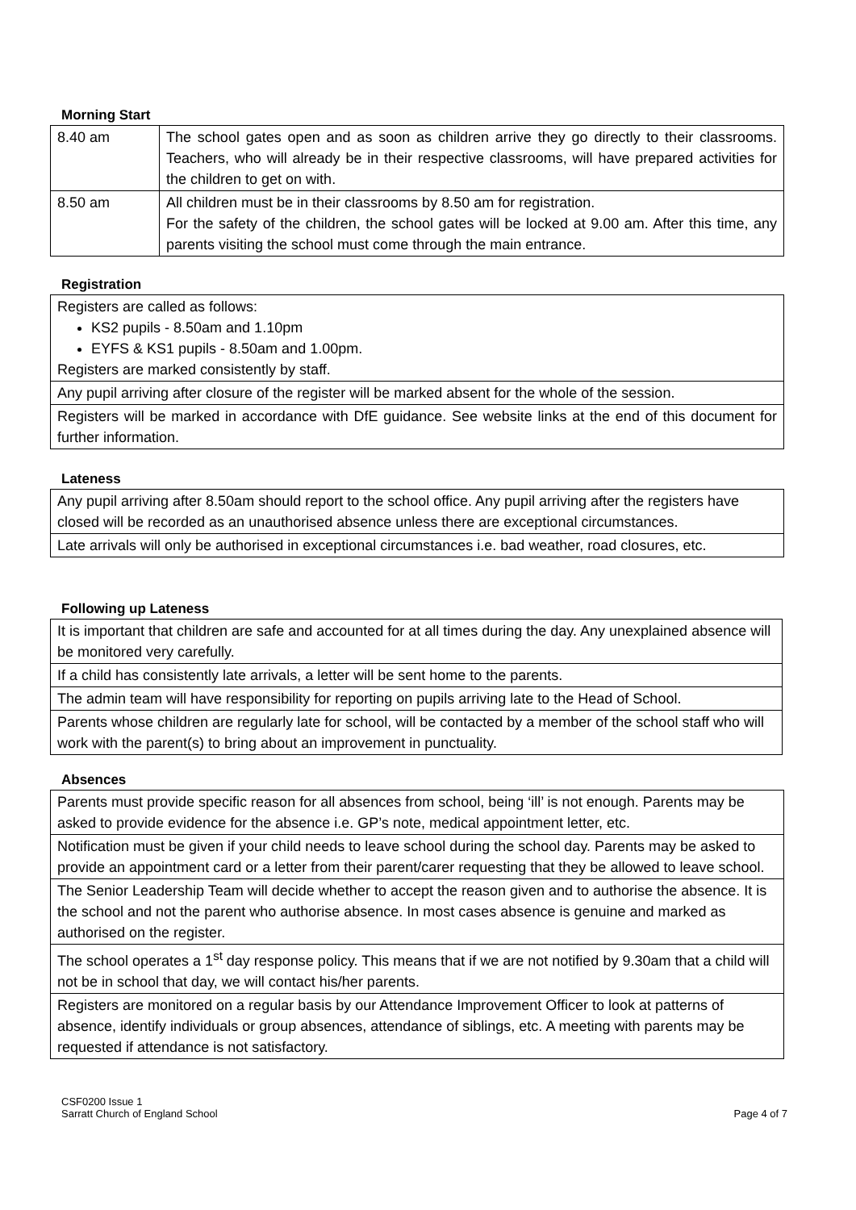Morning Start
| 8.40 am | The school gates open and as soon as children arrive they go directly to their classrooms. Teachers, who will already be in their respective classrooms, will have prepared activities for the children to get on with. |
| 8.50 am | All children must be in their classrooms by 8.50 am for registration. For the safety of the children, the school gates will be locked at 9.00 am. After this time, any parents visiting the school must come through the main entrance. |
Registration
| Registers are called as follows: KS2 pupils - 8.50am and 1.10pm EYFS & KS1 pupils - 8.50am and 1.00pm. Registers are marked consistently by staff. |
| Any pupil arriving after closure of the register will be marked absent for the whole of the session. |
| Registers will be marked in accordance with DfE guidance. See website links at the end of this document for further information. |
Lateness
| Any pupil arriving after 8.50am should report to the school office. Any pupil arriving after the registers have closed will be recorded as an unauthorised absence unless there are exceptional circumstances. |
| Late arrivals will only be authorised in exceptional circumstances i.e. bad weather, road closures, etc. |
Following up Lateness
| It is important that children are safe and accounted for at all times during the day. Any unexplained absence will be monitored very carefully. |
| If a child has consistently late arrivals, a letter will be sent home to the parents. |
| The admin team will have responsibility for reporting on pupils arriving late to the Head of School. |
| Parents whose children are regularly late for school, will be contacted by a member of the school staff who will work with the parent(s) to bring about an improvement in punctuality. |
Absences
| Parents must provide specific reason for all absences from school, being ‘ill’ is not enough. Parents may be asked to provide evidence for the absence i.e. GP’s note, medical appointment letter, etc. |
| Notification must be given if your child needs to leave school during the school day. Parents may be asked to provide an appointment card or a letter from their parent/carer requesting that they be allowed to leave school. |
| The Senior Leadership Team will decide whether to accept the reason given and to authorise the absence. It is the school and not the parent who authorise absence. In most cases absence is genuine and marked as authorised on the register. |
| The school operates a 1<sup>st</sup> day response policy. This means that if we are not notified by 9.30am that a child will not be in school that day, we will contact his/her parents. |
| Registers are monitored on a regular basis by our Attendance Improvement Officer to look at patterns of absence, identify individuals or group absences, attendance of siblings, etc. A meeting with parents may be requested if attendance is not satisfactory. |
CSF0200 Issue 1
Sarratt Church of England School Page 4 of 7